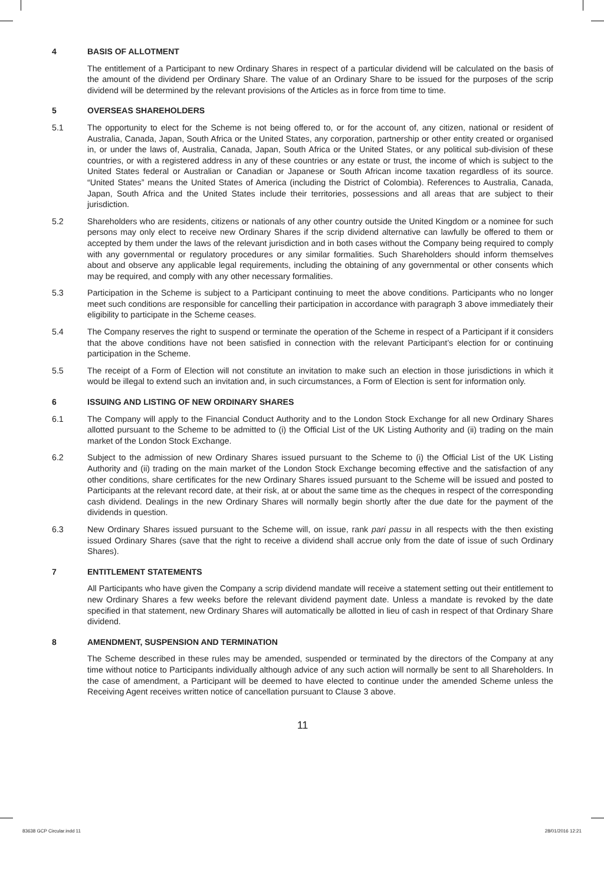4 BASIS OF ALLOTMENT
The entitlement of a Participant to new Ordinary Shares in respect of a particular dividend will be calculated on the basis of the amount of the dividend per Ordinary Share. The value of an Ordinary Share to be issued for the purposes of the scrip dividend will be determined by the relevant provisions of the Articles as in force from time to time.
5 OVERSEAS SHAREHOLDERS
5.1 The opportunity to elect for the Scheme is not being offered to, or for the account of, any citizen, national or resident of Australia, Canada, Japan, South Africa or the United States, any corporation, partnership or other entity created or organised in, or under the laws of, Australia, Canada, Japan, South Africa or the United States, or any political sub-division of these countries, or with a registered address in any of these countries or any estate or trust, the income of which is subject to the United States federal or Australian or Canadian or Japanese or South African income taxation regardless of its source. “United States” means the United States of America (including the District of Colombia). References to Australia, Canada, Japan, South Africa and the United States include their territories, possessions and all areas that are subject to their jurisdiction.
5.2 Shareholders who are residents, citizens or nationals of any other country outside the United Kingdom or a nominee for such persons may only elect to receive new Ordinary Shares if the scrip dividend alternative can lawfully be offered to them or accepted by them under the laws of the relevant jurisdiction and in both cases without the Company being required to comply with any governmental or regulatory procedures or any similar formalities. Such Shareholders should inform themselves about and observe any applicable legal requirements, including the obtaining of any governmental or other consents which may be required, and comply with any other necessary formalities.
5.3 Participation in the Scheme is subject to a Participant continuing to meet the above conditions. Participants who no longer meet such conditions are responsible for cancelling their participation in accordance with paragraph 3 above immediately their eligibility to participate in the Scheme ceases.
5.4 The Company reserves the right to suspend or terminate the operation of the Scheme in respect of a Participant if it considers that the above conditions have not been satisfied in connection with the relevant Participant’s election for or continuing participation in the Scheme.
5.5 The receipt of a Form of Election will not constitute an invitation to make such an election in those jurisdictions in which it would be illegal to extend such an invitation and, in such circumstances, a Form of Election is sent for information only.
6 ISSUING AND LISTING OF NEW ORDINARY SHARES
6.1 The Company will apply to the Financial Conduct Authority and to the London Stock Exchange for all new Ordinary Shares allotted pursuant to the Scheme to be admitted to (i) the Official List of the UK Listing Authority and (ii) trading on the main market of the London Stock Exchange.
6.2 Subject to the admission of new Ordinary Shares issued pursuant to the Scheme to (i) the Official List of the UK Listing Authority and (ii) trading on the main market of the London Stock Exchange becoming effective and the satisfaction of any other conditions, share certificates for the new Ordinary Shares issued pursuant to the Scheme will be issued and posted to Participants at the relevant record date, at their risk, at or about the same time as the cheques in respect of the corresponding cash dividend. Dealings in the new Ordinary Shares will normally begin shortly after the due date for the payment of the dividends in question.
6.3 New Ordinary Shares issued pursuant to the Scheme will, on issue, rank pari passu in all respects with the then existing issued Ordinary Shares (save that the right to receive a dividend shall accrue only from the date of issue of such Ordinary Shares).
7 ENTITLEMENT STATEMENTS
All Participants who have given the Company a scrip dividend mandate will receive a statement setting out their entitlement to new Ordinary Shares a few weeks before the relevant dividend payment date. Unless a mandate is revoked by the date specified in that statement, new Ordinary Shares will automatically be allotted in lieu of cash in respect of that Ordinary Share dividend.
8 AMENDMENT, SUSPENSION AND TERMINATION
The Scheme described in these rules may be amended, suspended or terminated by the directors of the Company at any time without notice to Participants individually although advice of any such action will normally be sent to all Shareholders. In the case of amendment, a Participant will be deemed to have elected to continue under the amended Scheme unless the Receiving Agent receives written notice of cancellation pursuant to Clause 3 above.
11
83638 GCP Circular.indd 11 28/01/2016 12:21